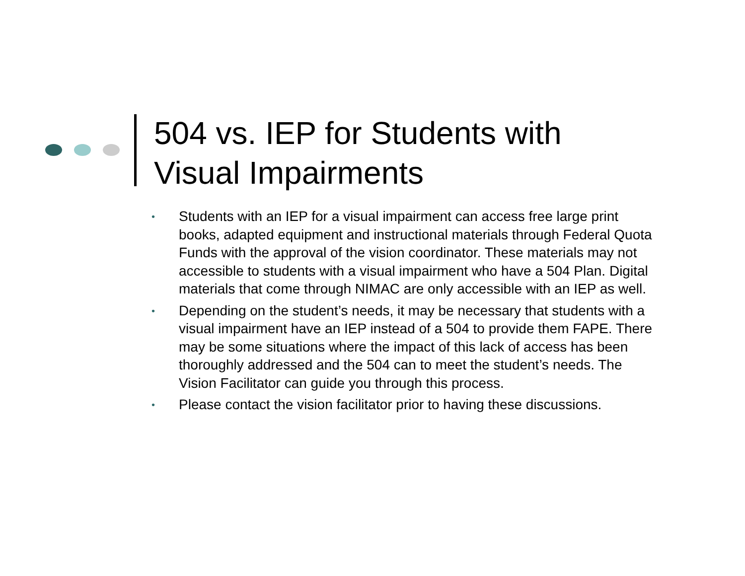504 vs. IEP for Students with
Visual Impairments
• Students with an IEP for a visual impairment can access free large print books, adapted equipment and instructional materials through Federal Quota Funds with the approval of the vision coordinator. These materials may not accessible to students with a visual impairment who have a 504 Plan. Digital materials that come through NIMAC are only accessible with an IEP as well.
• Depending on the student’s needs, it may be necessary that students with a visual impairment have an IEP instead of a 504 to provide them FAPE. There may be some situations where the impact of this lack of access has been thoroughly addressed and the 504 can to meet the student’s needs. The Vision Facilitator can guide you through this process.
• Please contact the vision facilitator prior to having these discussions.